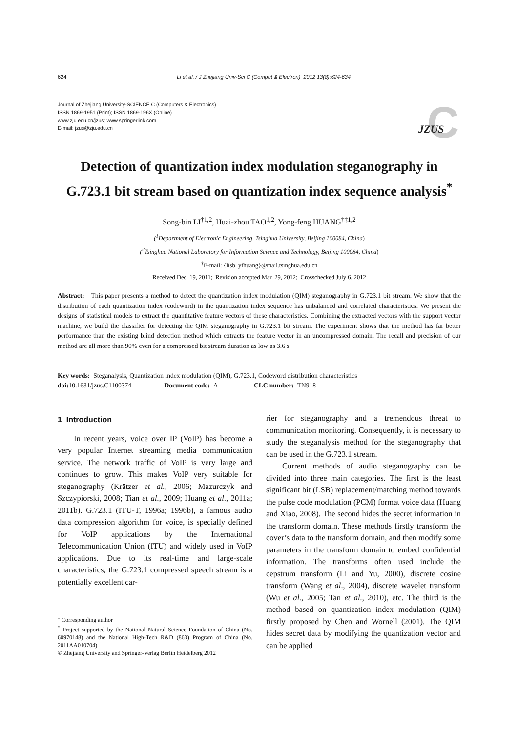624 Li et al. / J Zhejiang Univ-Sci C (Comput & Electron) 2012 13(8):624-634
Journal of Zhejiang University-SCIENCE C (Computers & Electronics)
ISSN 1869-1951 (Print); ISSN 1869-196X (Online)
www.zju.edu.cn/jzus; www.springerlink.com
E-mail: jzus@zju.edu.cn
C
JZUS
Detection of quantization index modulation steganography in
G.723.1 bit stream based on quantization index sequence analysis<sup>*</sup>
Song-bin LI<sup>†1,2</sup>, Huai-zhou TAO<sup>1,2</sup>, Yong-feng HUANG<sup>†‡1,2</sup>
(<sup>1</sup>Department of Electronic Engineering, Tsinghua University, Beijing 100084, China)
(<sup>2</sup>Tsinghua National Laboratory for Information Science and Technology, Beijing 100084, China)
<sup>†</sup> E-mail: {lisb, yfhuang}@mail.tsinghua.edu.cn
Received Dec. 19, 2011; Revision accepted Mar. 29, 2012; Crosschecked July 6, 2012
Abstract: This paper presents a method to detect the quantization index modulation (QIM) steganography in G.723.1 bit stream. We show that the distribution of each quantization index (codeword) in the quantization index sequence has unbalanced and correlated characteristics. We present the designs of statistical models to extract the quantitative feature vectors of these characteristics. Combining the extracted vectors with the support vector machine, we build the classifier for detecting the QIM steganography in G.723.1 bit stream. The experiment shows that the method has far better performance than the existing blind detection method which extracts the feature vector in an uncompressed domain. The recall and precision of our method are all more than 90% even for a compressed bit stream duration as low as 3.6 s.
Key words: Steganalysis, Quantization index modulation (QIM), G.723.1, Codeword distribution characteristics
doi: 10.1631/jzus.C1100374 Document code: A CLC number: TN918
1 Introduction
In recent years, voice over IP (VoIP) has become a very popular Internet streaming media communication service. The network traffic of VoIP is very large and continues to grow. This makes VoIP very suitable for steganography (Krätzer et al., 2006; Mazurczyk and Szczypiorski, 2008; Tian et al., 2009; Huang et al., 2011a; 2011b). G.723.1 (ITU-T, 1996a; 1996b), a famous audio data compression algorithm for voice, is specially defined for VoIP applications by the International Telecommunication Union (ITU) and widely used in VoIP applications. Due to its real-time and large-scale characteristics, the G.723.1 compressed speech stream is a potentially excellent car-
<sup>‡</sup> Corresponding author
<sup>*</sup> Project supported by the National Natural Science Foundation of China (No. 60970148) and the National High-Tech R&D (863) Program of China (No. 2011AA010704)
© Zhejiang University and Springer-Verlag Berlin Heidelberg 2012
rier for steganography and a tremendous threat to communication monitoring. Consequently, it is necessary to study the steganalysis method for the steganography that can be used in the G.723.1 stream.
Current methods of audio steganography can be divided into three main categories. The first is the least significant bit (LSB) replacement/matching method towards the pulse code modulation (PCM) format voice data (Huang and Xiao, 2008). The second hides the secret information in the transform domain. These methods firstly transform the cover’s data to the transform domain, and then modify some parameters in the transform domain to embed confidential information. The transforms often used include the cepstrum transform (Li and Yu, 2000), discrete cosine transform (Wang et al., 2004), discrete wavelet transform (Wu et al., 2005; Tan et al., 2010), etc. The third is the method based on quantization index modulation (QIM) firstly proposed by Chen and Wornell (2001). The QIM hides secret data by modifying the quantization vector and can be applied